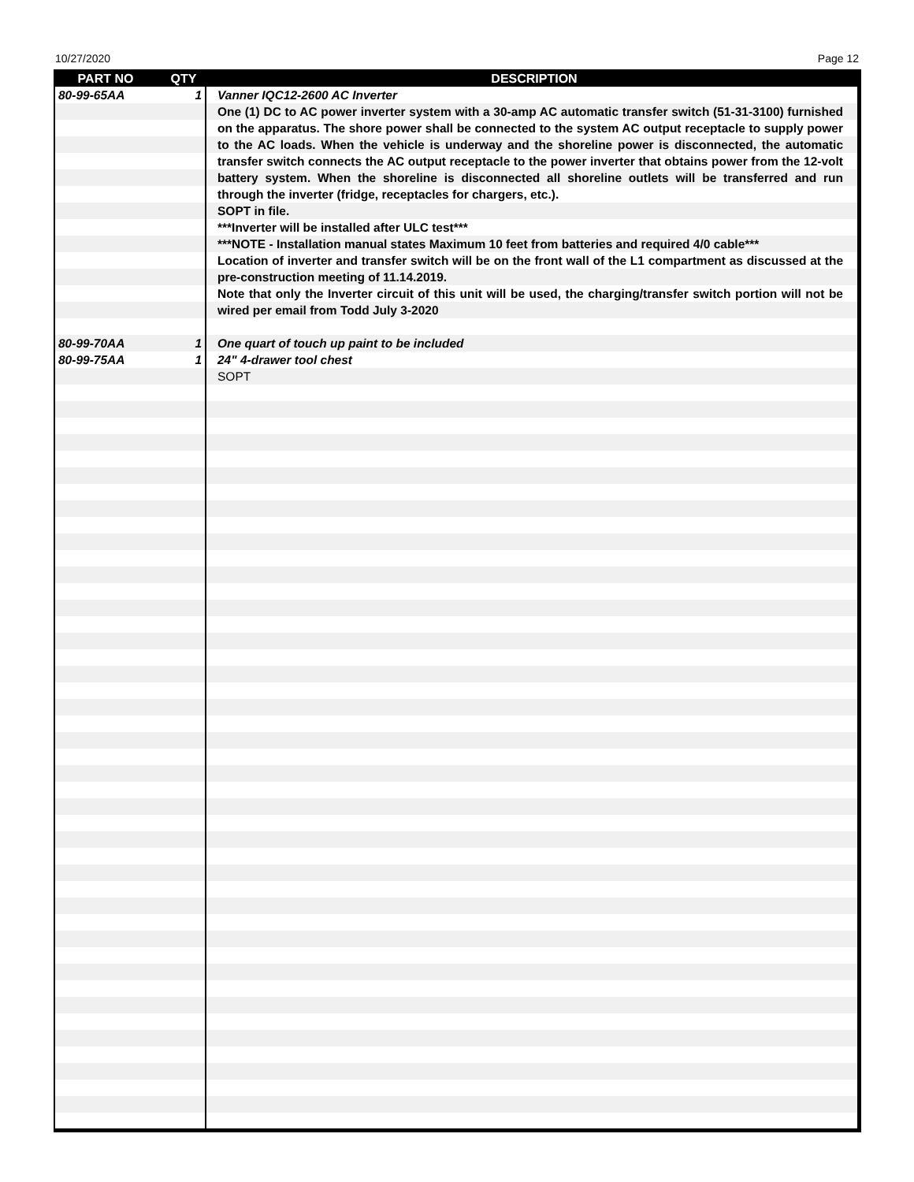10/27/2020 Page 12
| PART NO | QTY | DESCRIPTION |
| --- | --- | --- |
| 80-99-65AA | 1 | Vanner IQC12-2600 AC Inverter One (1) DC to AC power inverter system with a 30-amp AC automatic transfer switch (51-31-3100) furnished on the apparatus. The shore power shall be connected to the system AC output receptacle to supply power to the AC loads. When the vehicle is underway and the shoreline power is disconnected, the automatic transfer switch connects the AC output receptacle to the power inverter that obtains power from the 12-volt battery system. When the shoreline is disconnected all shoreline outlets will be transferred and run through the inverter (fridge, receptacles for chargers, etc.). SOPT in file. ***Inverter will be installed after ULC test*** ***NOTE - Installation manual states Maximum 10 feet from batteries and required 4/0 cable*** Location of inverter and transfer switch will be on the front wall of the L1 compartment as discussed at the pre-construction meeting of 11.14.2019. Note that only the Inverter circuit of this unit will be used, the charging/transfer switch portion will not be wired per email from Todd July 3-2020 |
| 80-99-70AA | 1 | One quart of touch up paint to be included |
| 80-99-75AA | 1 | 24" 4-drawer tool chest SOPT |